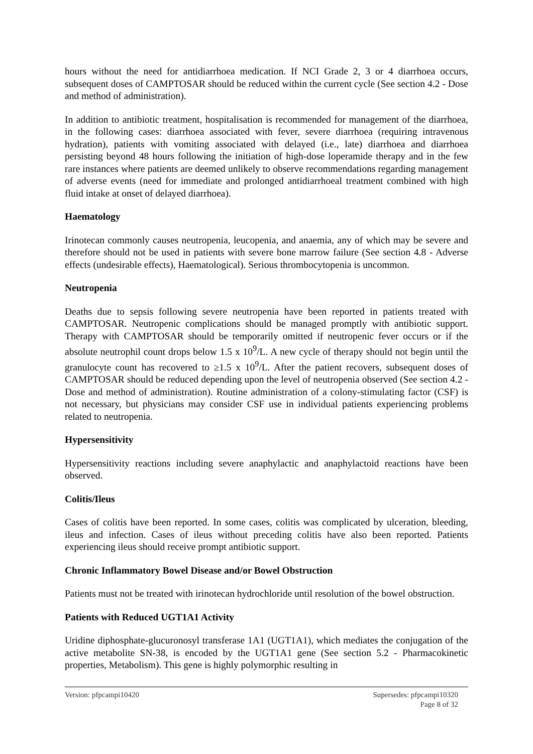hours without the need for antidiarrhoea medication. If NCI Grade 2, 3 or 4 diarrhoea occurs, subsequent doses of CAMPTOSAR should be reduced within the current cycle (See section 4.2 - Dose and method of administration).
In addition to antibiotic treatment, hospitalisation is recommended for management of the diarrhoea, in the following cases: diarrhoea associated with fever, severe diarrhoea (requiring intravenous hydration), patients with vomiting associated with delayed (i.e., late) diarrhoea and diarrhoea persisting beyond 48 hours following the initiation of high-dose loperamide therapy and in the few rare instances where patients are deemed unlikely to observe recommendations regarding management of adverse events (need for immediate and prolonged antidiarrhoeal treatment combined with high fluid intake at onset of delayed diarrhoea).
Haematology
Irinotecan commonly causes neutropenia, leucopenia, and anaemia, any of which may be severe and therefore should not be used in patients with severe bone marrow failure (See section 4.8 - Adverse effects (undesirable effects), Haematological). Serious thrombocytopenia is uncommon.
Neutropenia
Deaths due to sepsis following severe neutropenia have been reported in patients treated with CAMPTOSAR. Neutropenic complications should be managed promptly with antibiotic support. Therapy with CAMPTOSAR should be temporarily omitted if neutropenic fever occurs or if the absolute neutrophil count drops below 1.5 x 10<sup>9</sup>/L. A new cycle of therapy should not begin until the granulocyte count has recovered to ≥1.5 x 10<sup>9</sup>/L. After the patient recovers, subsequent doses of CAMPTOSAR should be reduced depending upon the level of neutropenia observed (See section 4.2 - Dose and method of administration). Routine administration of a colony-stimulating factor (CSF) is not necessary, but physicians may consider CSF use in individual patients experiencing problems related to neutropenia.
Hypersensitivity
Hypersensitivity reactions including severe anaphylactic and anaphylactoid reactions have been observed.
Colitis/Ileus
Cases of colitis have been reported. In some cases, colitis was complicated by ulceration, bleeding, ileus and infection. Cases of ileus without preceding colitis have also been reported. Patients experiencing ileus should receive prompt antibiotic support.
Chronic Inflammatory Bowel Disease and/or Bowel Obstruction
Patients must not be treated with irinotecan hydrochloride until resolution of the bowel obstruction.
Patients with Reduced UGT1A1 Activity
Uridine diphosphate-glucuronosyl transferase 1A1 (UGT1A1), which mediates the conjugation of the active metabolite SN-38, is encoded by the UGT1A1 gene (See section 5.2 - Pharmacokinetic properties, Metabolism). This gene is highly polymorphic resulting in
Version: pfpcampi10420 Supersedes: pfpcampi10320
Page 8 of 32